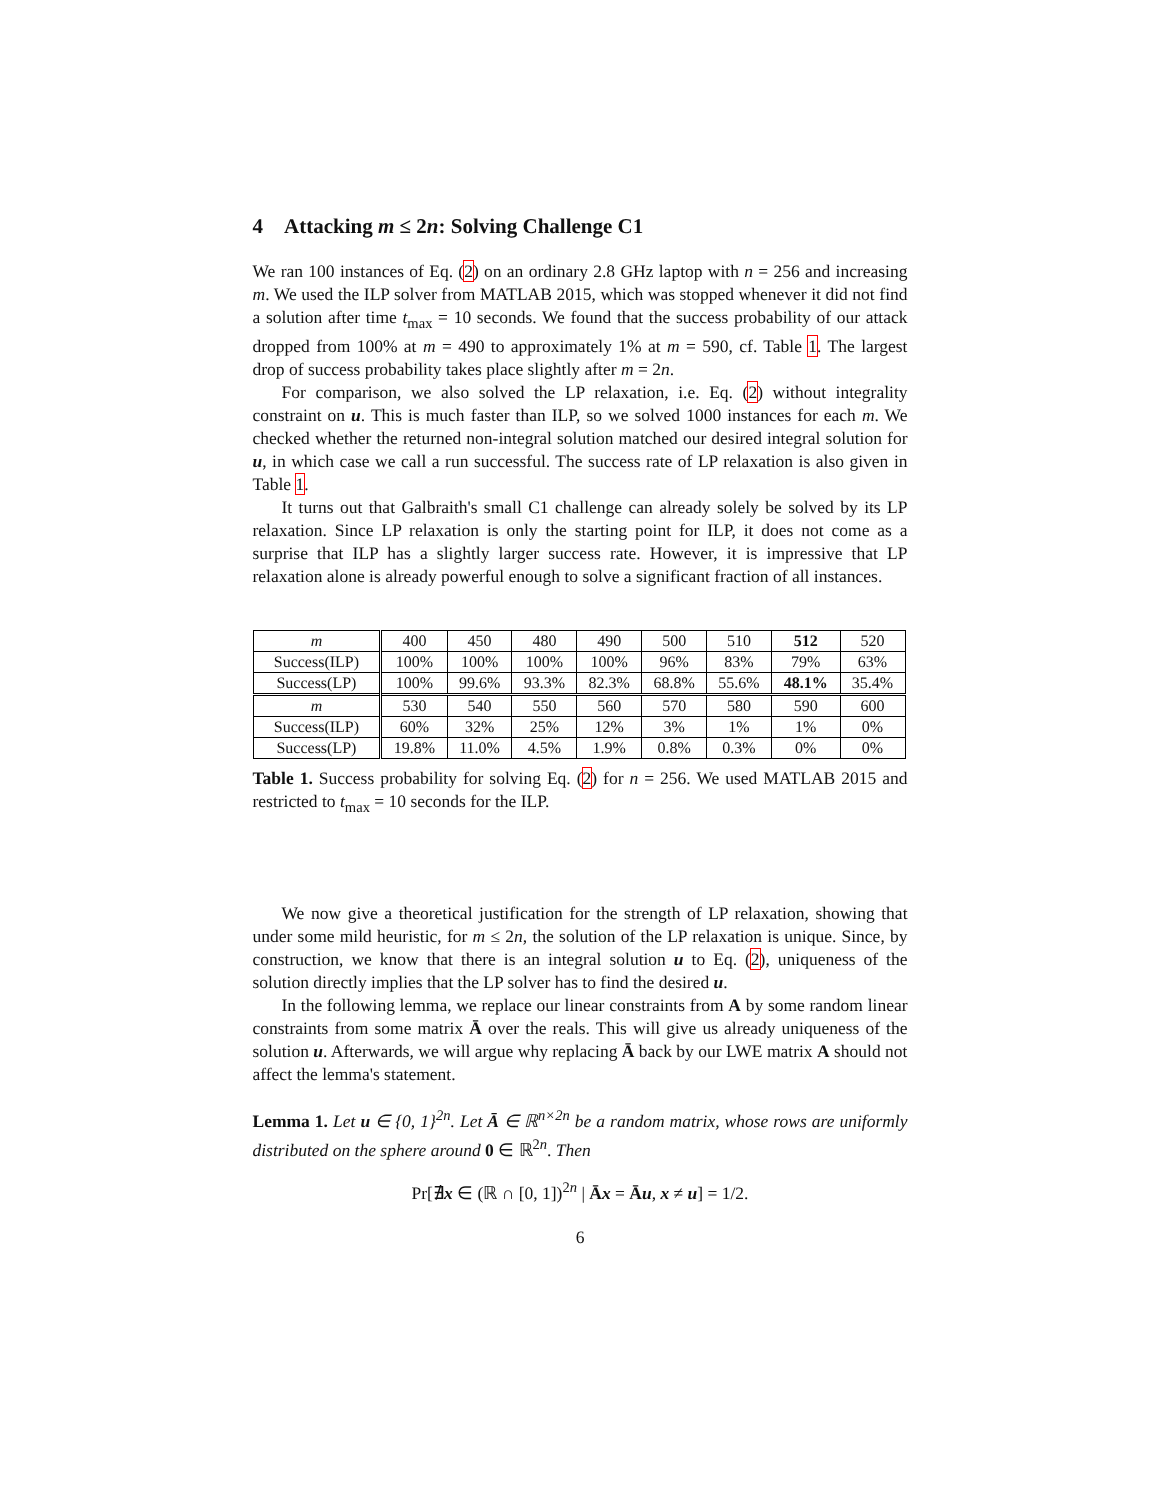4 Attacking m ≤ 2n: Solving Challenge C1
We ran 100 instances of Eq. (2) on an ordinary 2.8 GHz laptop with n = 256 and increasing m. We used the ILP solver from MATLAB 2015, which was stopped whenever it did not find a solution after time t<sub>max</sub> = 10 seconds. We found that the success probability of our attack dropped from 100% at m = 490 to approximately 1% at m = 590, cf. Table 1. The largest drop of success probability takes place slightly after m = 2n.
For comparison, we also solved the LP relaxation, i.e. Eq. (2) without integrality constraint on u. This is much faster than ILP, so we solved 1000 instances for each m. We checked whether the returned non-integral solution matched our desired integral solution for u, in which case we call a run successful. The success rate of LP relaxation is also given in Table 1.
It turns out that Galbraith's small C1 challenge can already solely be solved by its LP relaxation. Since LP relaxation is only the starting point for ILP, it does not come as a surprise that ILP has a slightly larger success rate. However, it is impressive that LP relaxation alone is already powerful enough to solve a significant fraction of all instances.
| m | 400 | 450 | 480 | 490 | 500 | 510 | 512 | 520 |
| Success(ILP) | 100% | 100% | 100% | 100% | 96% | 83% | 79% | 63% |
| Success(LP) | 100% | 99.6% | 93.3% | 82.3% | 68.8% | 55.6% | 48.1% | 35.4% |
| m | 530 | 540 | 550 | 560 | 570 | 580 | 590 | 600 |
| Success(ILP) | 60% | 32% | 25% | 12% | 3% | 1% | 1% | 0% |
| Success(LP) | 19.8% | 11.0% | 4.5% | 1.9% | 0.8% | 0.3% | 0% | 0% |
Table 1. Success probability for solving Eq. (2) for n = 256. We used MATLAB 2015 and restricted to t<sub>max</sub> = 10 seconds for the ILP.
We now give a theoretical justification for the strength of LP relaxation, showing that under some mild heuristic, for m ≤ 2n, the solution of the LP relaxation is unique. Since, by construction, we know that there is an integral solution u to Eq. (2), uniqueness of the solution directly implies that the LP solver has to find the desired u.
In the following lemma, we replace our linear constraints from A by some random linear constraints from some matrix Ā over the reals. This will give us already uniqueness of the solution u. Afterwards, we will argue why replacing Ā back by our LWE matrix A should not affect the lemma's statement.
Lemma 1. Let u ∈ {0, 1}<sup>2n</sup>. Let Ā ∈ ℝ<sup>n×2n</sup> be a random matrix, whose rows are uniformly distributed on the sphere around 0 ∈ ℝ<sup>2n</sup>. Then
Pr[∄x ∈ (ℝ ∩ [0, 1])<sup>2n</sup> | Āx = Āu, x ≠ u] = 1/2.
6